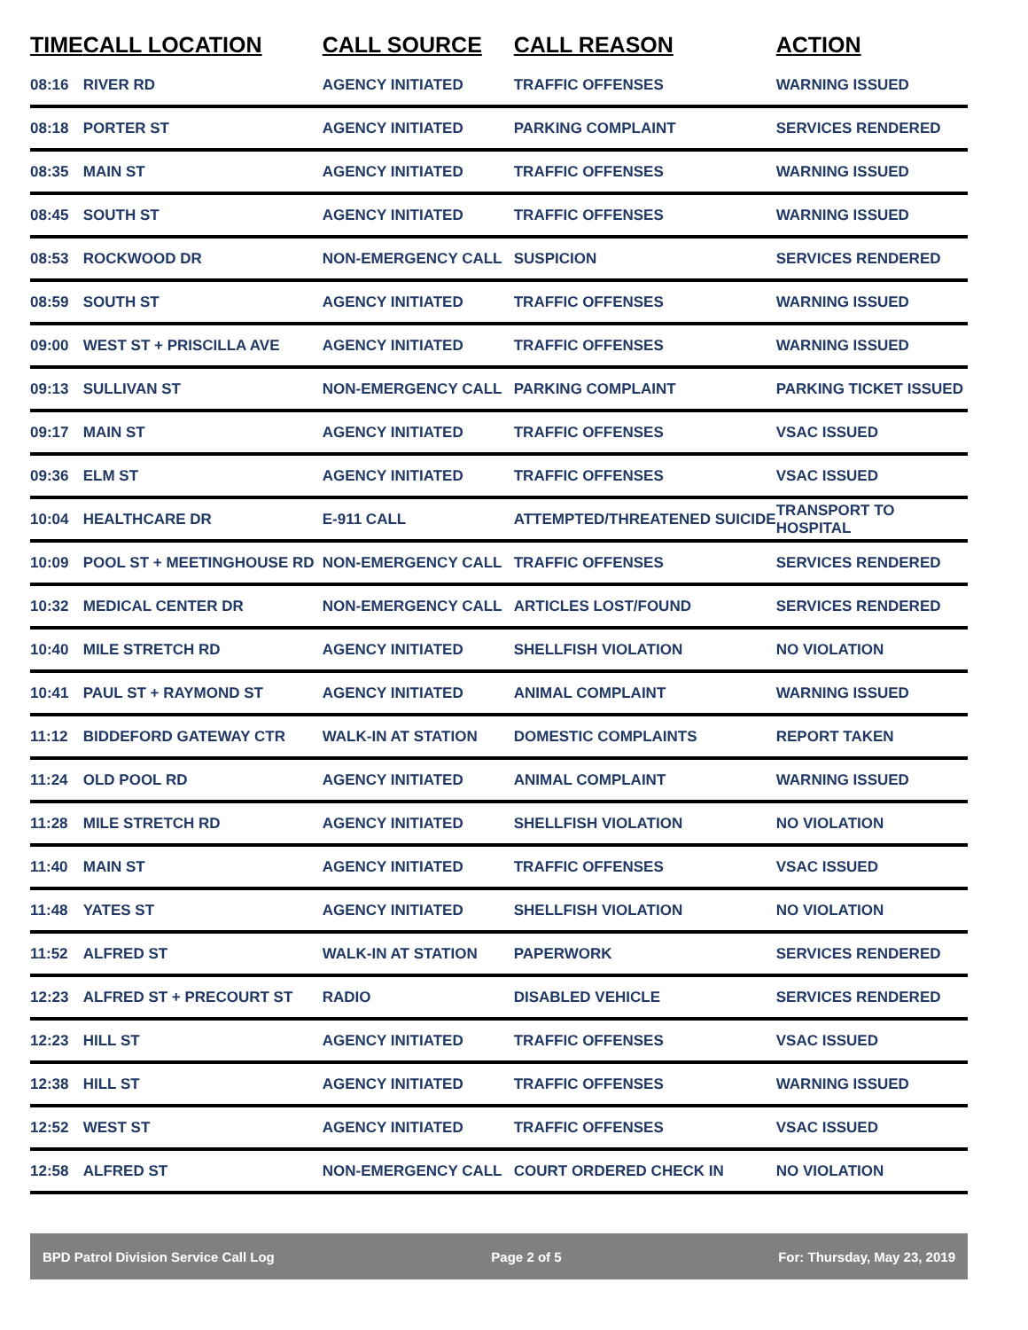| TIME | CALL LOCATION | CALL SOURCE | CALL REASON | ACTION |
| --- | --- | --- | --- | --- |
| 08:16 | RIVER RD | AGENCY INITIATED | TRAFFIC OFFENSES | WARNING ISSUED |
| 08:18 | PORTER ST | AGENCY INITIATED | PARKING COMPLAINT | SERVICES RENDERED |
| 08:35 | MAIN ST | AGENCY INITIATED | TRAFFIC OFFENSES | WARNING ISSUED |
| 08:45 | SOUTH ST | AGENCY INITIATED | TRAFFIC OFFENSES | WARNING ISSUED |
| 08:53 | ROCKWOOD DR | NON-EMERGENCY CALL | SUSPICION | SERVICES RENDERED |
| 08:59 | SOUTH ST | AGENCY INITIATED | TRAFFIC OFFENSES | WARNING ISSUED |
| 09:00 | WEST ST + PRISCILLA AVE | AGENCY INITIATED | TRAFFIC OFFENSES | WARNING ISSUED |
| 09:13 | SULLIVAN ST | NON-EMERGENCY CALL | PARKING COMPLAINT | PARKING TICKET ISSUED |
| 09:17 | MAIN ST | AGENCY INITIATED | TRAFFIC OFFENSES | VSAC ISSUED |
| 09:36 | ELM ST | AGENCY INITIATED | TRAFFIC OFFENSES | VSAC ISSUED |
| 10:04 | HEALTHCARE DR | E-911 CALL | ATTEMPTED/THREATENED SUICIDE | TRANSPORT TO HOSPITAL |
| 10:09 | POOL ST + MEETINGHOUSE RD | NON-EMERGENCY CALL | TRAFFIC OFFENSES | SERVICES RENDERED |
| 10:32 | MEDICAL CENTER DR | NON-EMERGENCY CALL | ARTICLES LOST/FOUND | SERVICES RENDERED |
| 10:40 | MILE STRETCH RD | AGENCY INITIATED | SHELLFISH VIOLATION | NO VIOLATION |
| 10:41 | PAUL ST + RAYMOND ST | AGENCY INITIATED | ANIMAL COMPLAINT | WARNING ISSUED |
| 11:12 | BIDDEFORD GATEWAY CTR | WALK-IN AT STATION | DOMESTIC COMPLAINTS | REPORT TAKEN |
| 11:24 | OLD POOL RD | AGENCY INITIATED | ANIMAL COMPLAINT | WARNING ISSUED |
| 11:28 | MILE STRETCH RD | AGENCY INITIATED | SHELLFISH VIOLATION | NO VIOLATION |
| 11:40 | MAIN ST | AGENCY INITIATED | TRAFFIC OFFENSES | VSAC ISSUED |
| 11:48 | YATES ST | AGENCY INITIATED | SHELLFISH VIOLATION | NO VIOLATION |
| 11:52 | ALFRED ST | WALK-IN AT STATION | PAPERWORK | SERVICES RENDERED |
| 12:23 | ALFRED ST + PRECOURT ST | RADIO | DISABLED VEHICLE | SERVICES RENDERED |
| 12:23 | HILL ST | AGENCY INITIATED | TRAFFIC OFFENSES | VSAC ISSUED |
| 12:38 | HILL ST | AGENCY INITIATED | TRAFFIC OFFENSES | WARNING ISSUED |
| 12:52 | WEST ST | AGENCY INITIATED | TRAFFIC OFFENSES | VSAC ISSUED |
| 12:58 | ALFRED ST | NON-EMERGENCY CALL | COURT ORDERED CHECK IN | NO VIOLATION |
BPD Patrol Division Service Call Log Page 2 of 5 For: Thursday, May 23, 2019